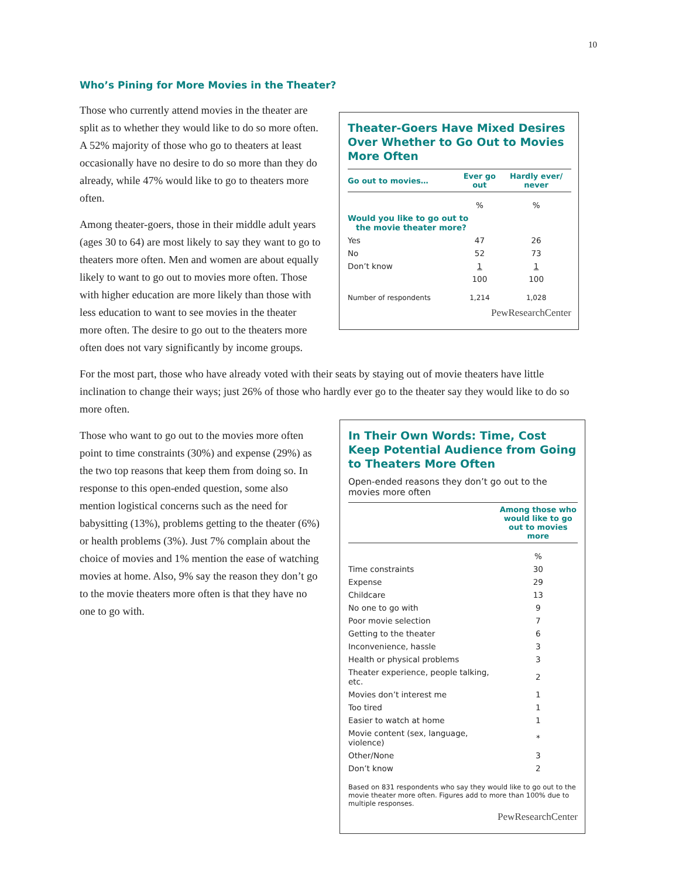10
Who’s Pining for More Movies in the Theater?
Theater-Goers Have Mixed Desires Over Whether to Go Out to Movies More Often
| Go out to movies… | Ever go out | Hardly ever/ never |
| --- | --- | --- |
| | % | % |
| Would you like to go out to the movie theater more? | | |
| Yes | 47 | 26 |
| No | 52 | 73 |
| Don’t know | 1 | 1 |
| | 100 | 100 |
| Number of respondents | 1,214 | 1,028 |
PewResearchCenter
Those who currently attend movies in the theater are split as to whether they would like to do so more often. A 52% majority of those who go to theaters at least occasionally have no desire to do so more than they do already, while 47% would like to go to theaters more often.
Among theater-goers, those in their middle adult years (ages 30 to 64) are most likely to say they want to go to theaters more often. Men and women are about equally likely to want to go out to movies more often. Those with higher education are more likely than those with less education to want to see movies in the theater more often. The desire to go out to the theaters more often does not vary significantly by income groups.
For the most part, those who have already voted with their seats by staying out of movie theaters have little inclination to change their ways; just 26% of those who hardly ever go to the theater say they would like to do so more often.
In Their Own Words: Time, Cost Keep Potential Audience from Going to Theaters More Often
Open-ended reasons they don’t go out to the movies more often
| | Among those who would like to go out to movies more |
| --- | --- |
| | % |
| Time constraints | 30 |
| Expense | 29 |
| Childcare | 13 |
| No one to go with | 9 |
| Poor movie selection | 7 |
| Getting to the theater | 6 |
| Inconvenience, hassle | 3 |
| Health or physical problems | 3 |
| Theater experience, people talking, etc. | 2 |
| Movies don’t interest me | 1 |
| Too tired | 1 |
| Easier to watch at home | 1 |
| Movie content (sex, language, violence) | * |
| Other/None | 3 |
| Don’t know | 2 |
Based on 831 respondents who say they would like to go out to the movie theater more often. Figures add to more than 100% due to multiple responses.
PewResearchCenter
Those who want to go out to the movies more often point to time constraints (30%) and expense (29%) as the two top reasons that keep them from doing so. In response to this open-ended question, some also mention logistical concerns such as the need for babysitting (13%), problems getting to the theater (6%) or health problems (3%). Just 7% complain about the choice of movies and 1% mention the ease of watching movies at home. Also, 9% say the reason they don’t go to the movie theaters more often is that they have no one to go with.